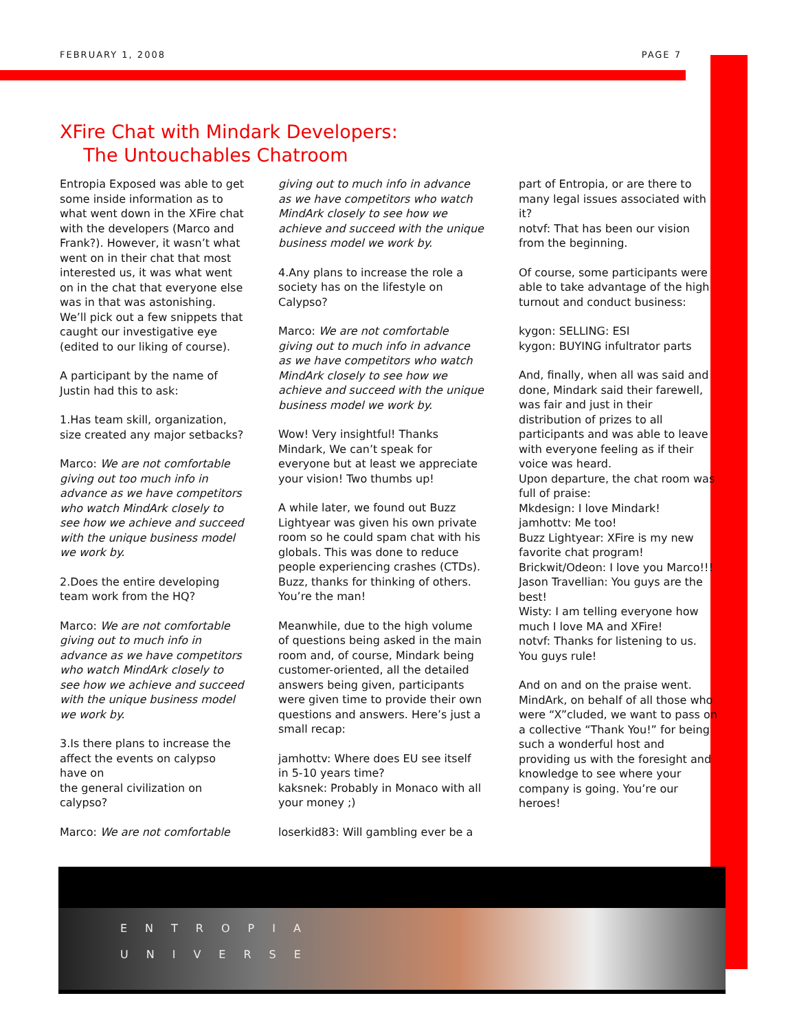FEBRUARY 1, 2008 PAGE 7
XFire Chat with Mindark Developers:
The Untouchables Chatroom
Entropia Exposed was able to get some inside information as to what went down in the XFire chat with the developers (Marco and Frank?). However, it wasn’t what went on in their chat that most interested us, it was what went on in the chat that everyone else was in that was astonishing. We’ll pick out a few snippets that caught our investigative eye (edited to our liking of course).
A participant by the name of Justin had this to ask:
1.Has team skill, organization, size created any major setbacks?
Marco: We are not comfortable giving out too much info in advance as we have competitors who watch MindArk closely to see how we achieve and succeed with the unique business model we work by.
2.Does the entire developing team work from the HQ?
Marco: We are not comfortable giving out to much info in advance as we have competitors who watch MindArk closely to see how we achieve and succeed with the unique business model we work by.
3.Is there plans to increase the affect the events on calypso have on
the general civilization on calypso?
Marco: We are not comfortable
giving out to much info in advance as we have competitors who watch MindArk closely to see how we achieve and succeed with the unique business model we work by.
4.Any plans to increase the role a society has on the lifestyle on Calypso?
Marco: We are not comfortable giving out to much info in advance as we have competitors who watch MindArk closely to see how we achieve and succeed with the unique business model we work by.
Wow! Very insightful! Thanks Mindark, We can’t speak for everyone but at least we appreciate your vision! Two thumbs up!
A while later, we found out Buzz Lightyear was given his own private room so he could spam chat with his globals. This was done to reduce people experiencing crashes (CTDs). Buzz, thanks for thinking of others. You’re the man!
Meanwhile, due to the high volume of questions being asked in the main room and, of course, Mindark being customer-oriented, all the detailed answers being given, participants were given time to provide their own questions and answers. Here’s just a small recap:
jamhottv: Where does EU see itself in 5-10 years time?
kaksnek: Probably in Monaco with all your money ;)
loserkid83: Will gambling ever be a
part of Entropia, or are there to many legal issues associated with it?
notvf: That has been our vision from the beginning.
Of course, some participants were able to take advantage of the high turnout and conduct business:
kygon: SELLING: ESI
kygon: BUYING infultrator parts
And, finally, when all was said and done, Mindark said their farewell, was fair and just in their distribution of prizes to all participants and was able to leave with everyone feeling as if their voice was heard.
Upon departure, the chat room was full of praise:
Mkdesign: I love Mindark!
jamhottv: Me too!
Buzz Lightyear: XFire is my new favorite chat program!
Brickwit/Odeon: I love you Marco!!!
Jason Travellian: You guys are the best!
Wisty: I am telling everyone how much I love MA and XFire!
notvf: Thanks for listening to us. You guys rule!
And on and on the praise went. MindArk, on behalf of all those who were “X”cluded, we want to pass on a collective “Thank You!” for being such a wonderful host and providing us with the foresight and knowledge to see where your company is going. You’re our heroes!
ENTROPIA
UNIVERSE